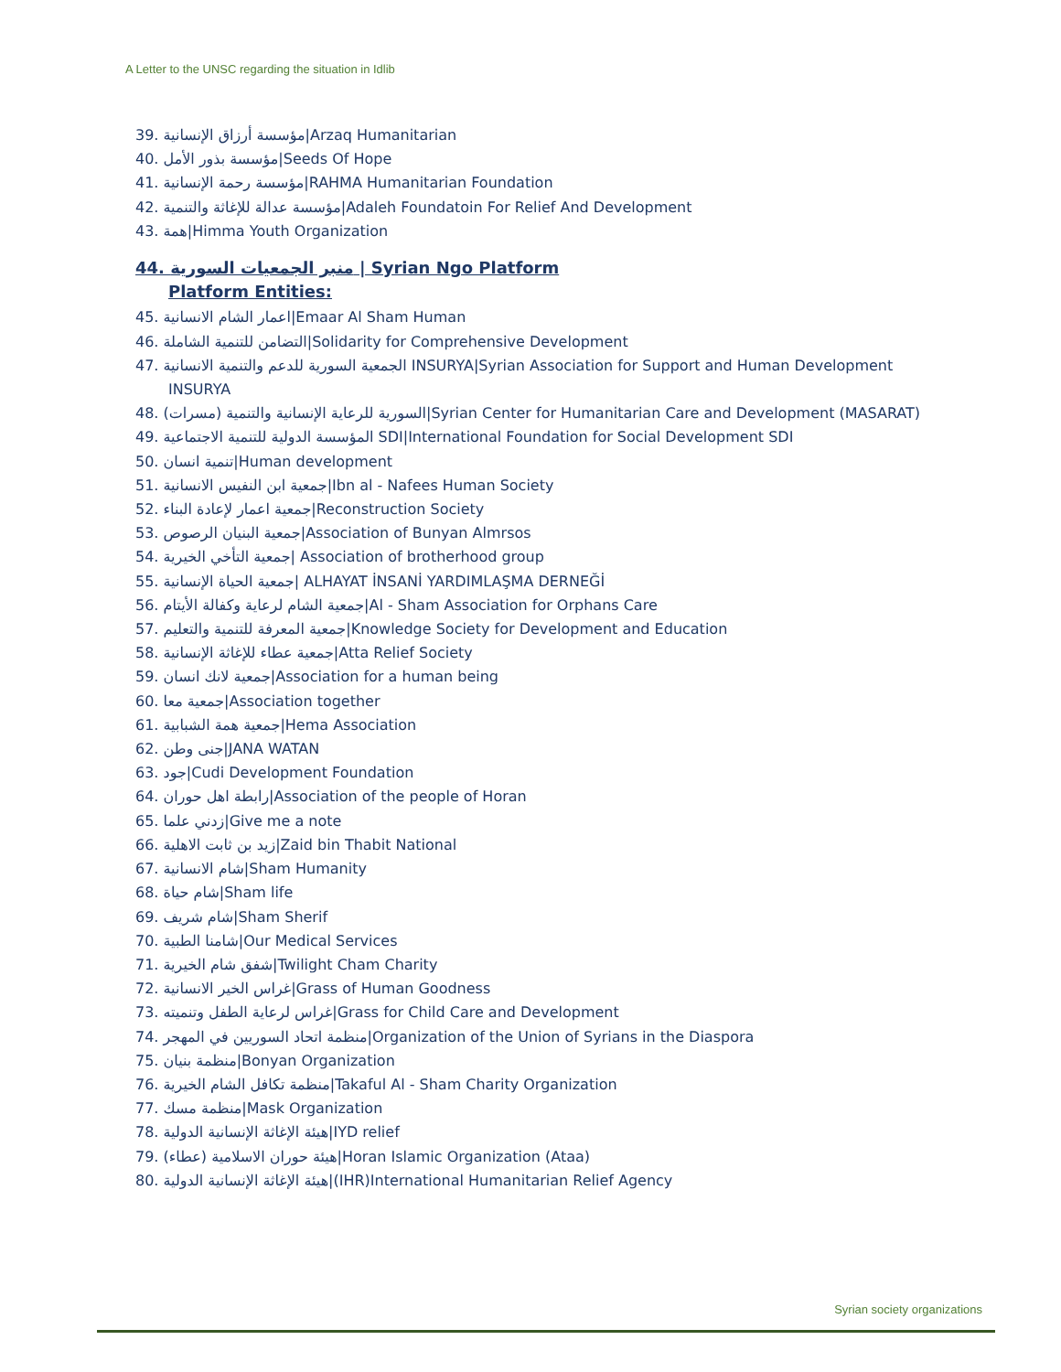A Letter to the UNSC regarding the situation in Idlib
39. مؤسسة أرزاق الإنسانية|Arzaq Humanitarian
40. مؤسسة بذور الأمل|Seeds Of Hope
41. مؤسسة رحمة الإنسانية|RAHMA Humanitarian Foundation
42. مؤسسة عدالة للإغاثة والتنمية|Adaleh Foundatoin For Relief And Development
43. همة|Himma Youth Organization
44. منبر الجمعيات السورية | Syrian Ngo Platform
Platform Entities:
45. اعمار الشام الانسانية|Emaar Al Sham Human
46. التضامن للتنمية الشاملة|Solidarity for Comprehensive Development
47. الجمعية السورية للدعم والتنمية الانسانية INSURYA|Syrian Association for Support and Human Development
INSURYA
48. السورية للرعاية الإنسانية والتنمية (مسرات)|Syrian Center for Humanitarian Care and Development (MASARAT)
49. المؤسسة الدولية للتنمية الاجتماعية SDI|International Foundation for Social Development SDI
50. تنمية انسان|Human development
51. جمعية ابن النفيس الانسانية|Ibn al - Nafees Human Society
52. جمعية اعمار لإعادة البناء|Reconstruction Society
53. جمعية البنيان الرصوص|Association of Bunyan Almrsos
54. جمعية التأخي الخيرية| Association of brotherhood group
55. جمعية الحياة الإنسانية| ALHAYAT İNSANİ YARDIMLAŞMA DERNEĞİ
56. جمعية الشام لرعاية وكفالة الأيتام|Al - Sham Association for Orphans Care
57. جمعية المعرفة للتنمية والتعليم|Knowledge Society for Development and Education
58. جمعية عطاء للإغاثة الإنسانية|Atta Relief Society
59. جمعية لانك انسان|Association for a human being
60. جمعية معا|Association together
61. جمعية همة الشبابية|Hema Association
62. جنى وطن|JANA WATAN
63. جود|Cudi Development Foundation
64. رابطة اهل حوران|Association of the people of Horan
65. زدني علما|Give me a note
66. زيد بن ثابت الاهلية|Zaid bin Thabit National
67. شام الانسانية|Sham Humanity
68. شام حياة|Sham life
69. شام شريف|Sham Sherif
70. شامنا الطبية|Our Medical Services
71. شفق شام الخيرية|Twilight Cham Charity
72. غراس الخير الانسانية|Grass of Human Goodness
73. غراس لرعاية الطفل وتنميته|Grass for Child Care and Development
74. منظمة اتحاد السوريين في المهجر|Organization of the Union of Syrians in the Diaspora
75. منظمة بنيان|Bonyan Organization
76. منظمة تكافل الشام الخيرية|Takaful Al - Sham Charity Organization
77. منظمة مسك|Mask Organization
78. هيئة الإغاثة الإنسانية الدولية|IYD relief
79. هيئة حوران الاسلامية (عطاء)|Horan Islamic Organization (Ataa)
80. هيئة الإغاثة الإنسانية الدولية|(IHR)International Humanitarian Relief Agency
Syrian society organizations